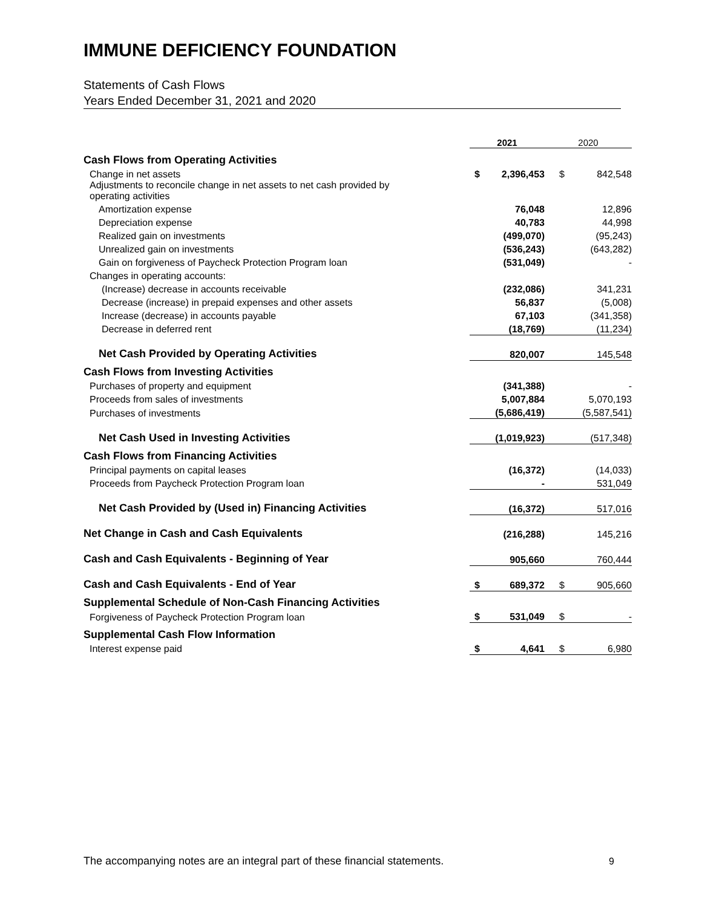IMMUNE DEFICIENCY FOUNDATION
Statements of Cash Flows
Years Ended December 31, 2021 and 2020
| | 2021 | | 2020 | |
| --- | --- | --- | --- | --- |
| Cash Flows from Operating Activities | | | | |
| Change in net assets | $ | 2,396,453 | $ | 842,548 |
| Adjustments to reconcile change in net assets to net cash provided by operating activities | | | | |
| Amortization expense | | 76,048 | | 12,896 |
| Depreciation expense | | 40,783 | | 44,998 |
| Realized gain on investments | | (499,070) | | (95,243) |
| Unrealized gain on investments | | (536,243) | | (643,282) |
| Gain on forgiveness of Paycheck Protection Program loan | | (531,049) | | - |
| Changes in operating accounts: | | | | |
| (Increase) decrease in accounts receivable | | (232,086) | | 341,231 |
| Decrease (increase) in prepaid expenses and other assets | | 56,837 | | (5,008) |
| Increase (decrease) in accounts payable | | 67,103 | | (341,358) |
| Decrease in deferred rent | | (18,769) | | (11,234) |
| Net Cash Provided by Operating Activities | | 820,007 | | 145,548 |
| Cash Flows from Investing Activities | | | | |
| Purchases of property and equipment | | (341,388) | | - |
| Proceeds from sales of investments | | 5,007,884 | | 5,070,193 |
| Purchases of investments | | (5,686,419) | | (5,587,541) |
| Net Cash Used in Investing Activities | | (1,019,923) | | (517,348) |
| Cash Flows from Financing Activities | | | | |
| Principal payments on capital leases | | (16,372) | | (14,033) |
| Proceeds from Paycheck Protection Program loan | | - | | 531,049 |
| Net Cash Provided by (Used in) Financing Activities | | (16,372) | | 517,016 |
| Net Change in Cash and Cash Equivalents | | (216,288) | | 145,216 |
| Cash and Cash Equivalents - Beginning of Year | | 905,660 | | 760,444 |
| Cash and Cash Equivalents - End of Year | $ | 689,372 | $ | 905,660 |
| Supplemental Schedule of Non-Cash Financing Activities | | | | |
| Forgiveness of Paycheck Protection Program loan | $ | 531,049 | $ | - |
| Supplemental Cash Flow Information | | | | |
| Interest expense paid | $ | 4,641 | $ | 6,980 |
The accompanying notes are an integral part of these financial statements.
9